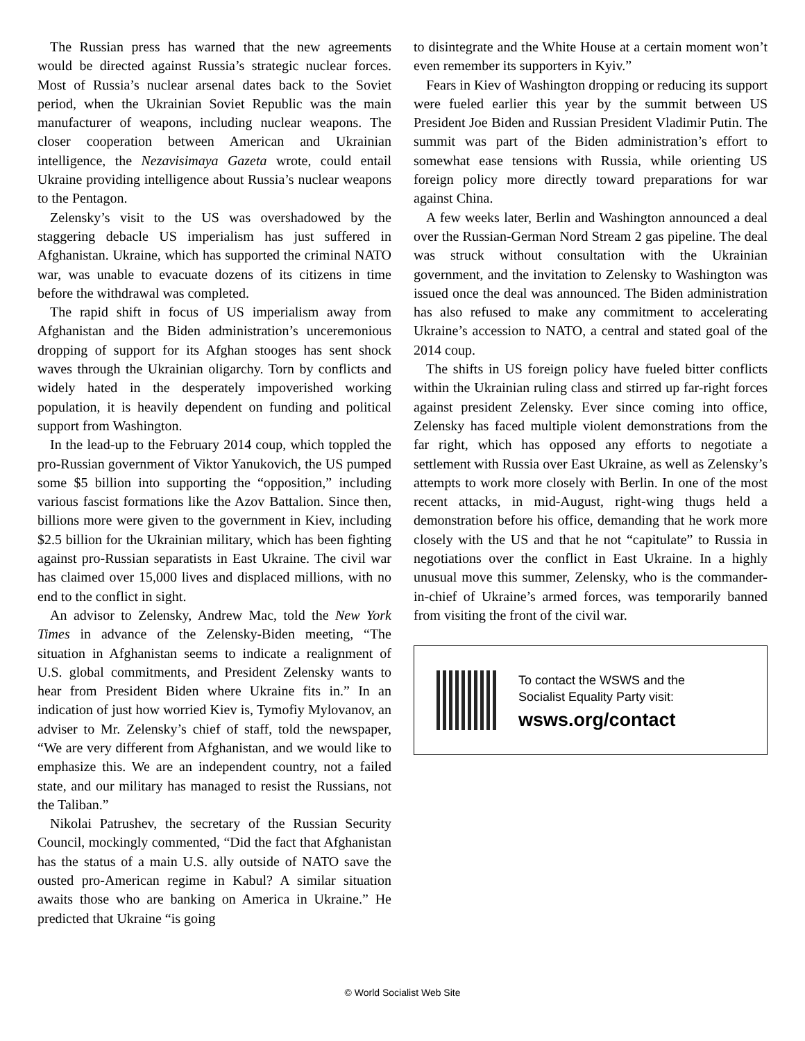The Russian press has warned that the new agreements would be directed against Russia’s strategic nuclear forces. Most of Russia’s nuclear arsenal dates back to the Soviet period, when the Ukrainian Soviet Republic was the main manufacturer of weapons, including nuclear weapons. The closer cooperation between American and Ukrainian intelligence, the Nezavisimaya Gazeta wrote, could entail Ukraine providing intelligence about Russia’s nuclear weapons to the Pentagon.
Zelensky’s visit to the US was overshadowed by the staggering debacle US imperialism has just suffered in Afghanistan. Ukraine, which has supported the criminal NATO war, was unable to evacuate dozens of its citizens in time before the withdrawal was completed.
The rapid shift in focus of US imperialism away from Afghanistan and the Biden administration’s unceremonious dropping of support for its Afghan stooges has sent shock waves through the Ukrainian oligarchy. Torn by conflicts and widely hated in the desperately impoverished working population, it is heavily dependent on funding and political support from Washington.
In the lead-up to the February 2014 coup, which toppled the pro-Russian government of Viktor Yanukovich, the US pumped some $5 billion into supporting the “opposition,” including various fascist formations like the Azov Battalion. Since then, billions more were given to the government in Kiev, including $2.5 billion for the Ukrainian military, which has been fighting against pro-Russian separatists in East Ukraine. The civil war has claimed over 15,000 lives and displaced millions, with no end to the conflict in sight.
An advisor to Zelensky, Andrew Mac, told the New York Times in advance of the Zelensky-Biden meeting, “The situation in Afghanistan seems to indicate a realignment of U.S. global commitments, and President Zelensky wants to hear from President Biden where Ukraine fits in.” In an indication of just how worried Kiev is, Tymofiy Mylovanov, an adviser to Mr. Zelensky’s chief of staff, told the newspaper, “We are very different from Afghanistan, and we would like to emphasize this. We are an independent country, not a failed state, and our military has managed to resist the Russians, not the Taliban.”
Nikolai Patrushev, the secretary of the Russian Security Council, mockingly commented, “Did the fact that Afghanistan has the status of a main U.S. ally outside of NATO save the ousted pro-American regime in Kabul? A similar situation awaits those who are banking on America in Ukraine.” He predicted that Ukraine “is going
to disintegrate and the White House at a certain moment won’t even remember its supporters in Kyiv.”
Fears in Kiev of Washington dropping or reducing its support were fueled earlier this year by the summit between US President Joe Biden and Russian President Vladimir Putin. The summit was part of the Biden administration’s effort to somewhat ease tensions with Russia, while orienting US foreign policy more directly toward preparations for war against China.
A few weeks later, Berlin and Washington announced a deal over the Russian-German Nord Stream 2 gas pipeline. The deal was struck without consultation with the Ukrainian government, and the invitation to Zelensky to Washington was issued once the deal was announced. The Biden administration has also refused to make any commitment to accelerating Ukraine’s accession to NATO, a central and stated goal of the 2014 coup.
The shifts in US foreign policy have fueled bitter conflicts within the Ukrainian ruling class and stirred up far-right forces against president Zelensky. Ever since coming into office, Zelensky has faced multiple violent demonstrations from the far right, which has opposed any efforts to negotiate a settlement with Russia over East Ukraine, as well as Zelensky’s attempts to work more closely with Berlin. In one of the most recent attacks, in mid-August, right-wing thugs held a demonstration before his office, demanding that he work more closely with the US and that he not “capitulate” to Russia in negotiations over the conflict in East Ukraine. In a highly unusual move this summer, Zelensky, who is the commander-in-chief of Ukraine’s armed forces, was temporarily banned from visiting the front of the civil war.
To contact the WSWS and the
Socialist Equality Party visit:
wsws.org/contact
© World Socialist Web Site